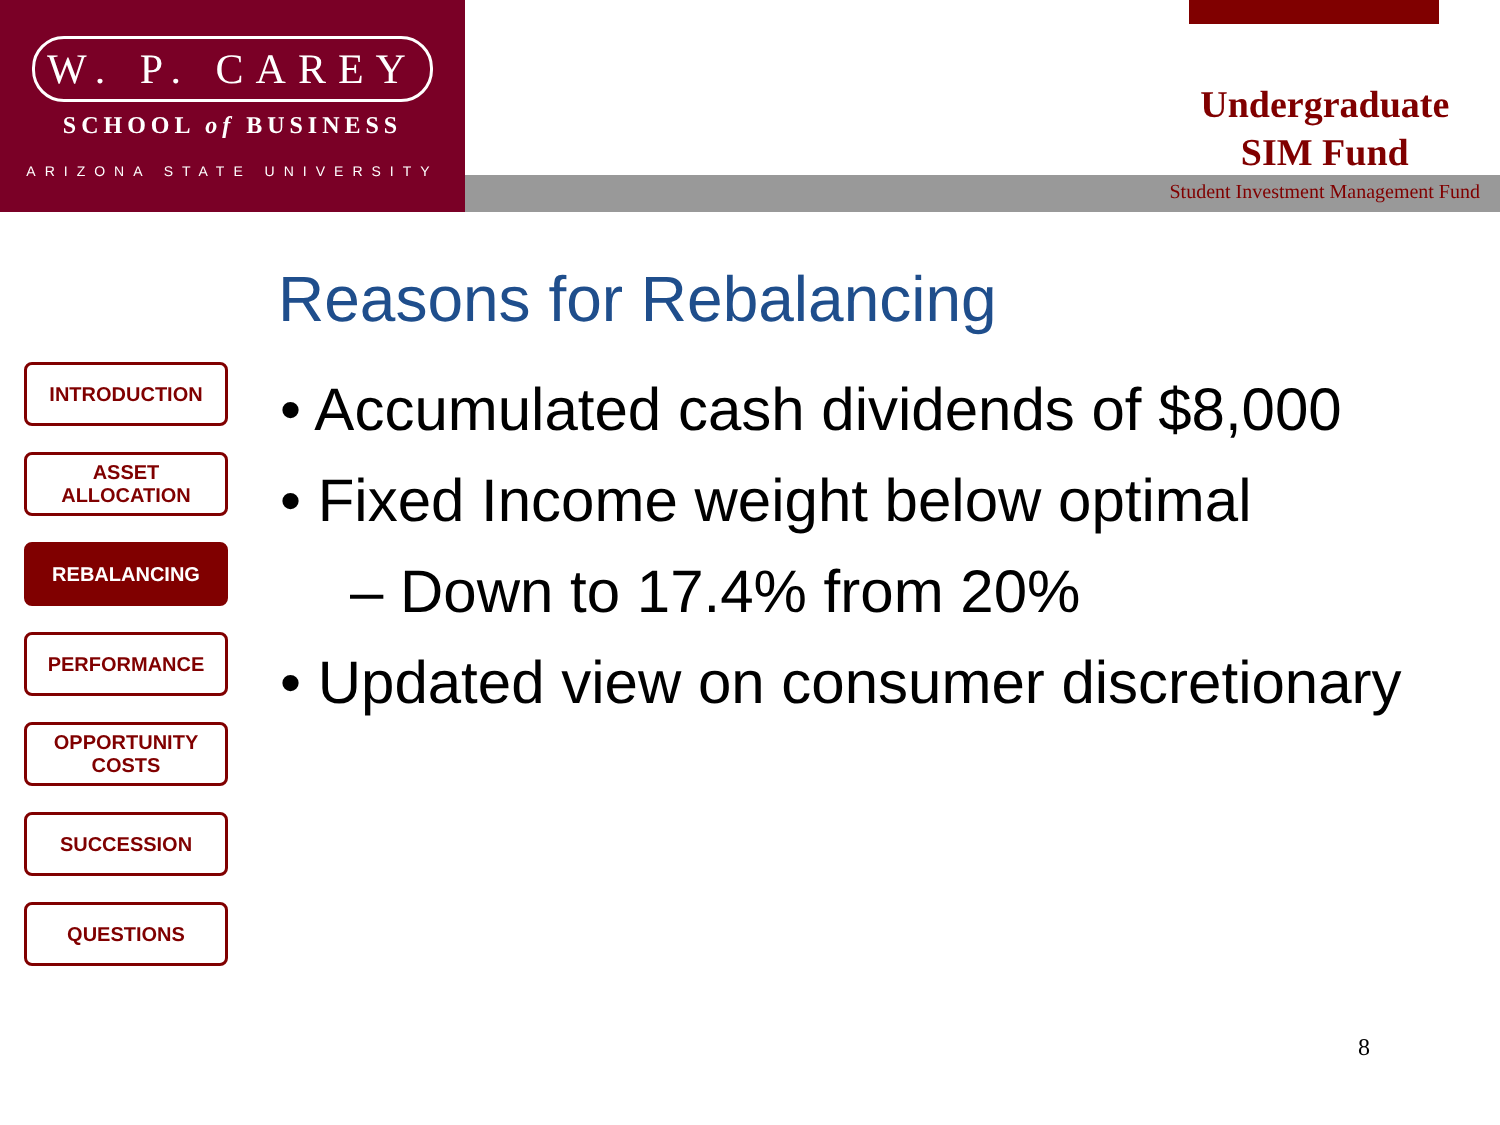W. P. CAREY
SCHOOL of BUSINESS
ARIZONA STATE UNIVERSITY
Undergraduate
SIM Fund
Student Investment Management Fund
Reasons for Rebalancing
INTRODUCTION
ASSET ALLOCATION
REBALANCING
PERFORMANCE
OPPORTUNITY
COSTS
SUCCESSION
QUESTIONS
• Accumulated cash dividends of $8,000
• Fixed Income weight below optimal
– Down to 17.4% from 20%
• Updated view on consumer discretionary
8